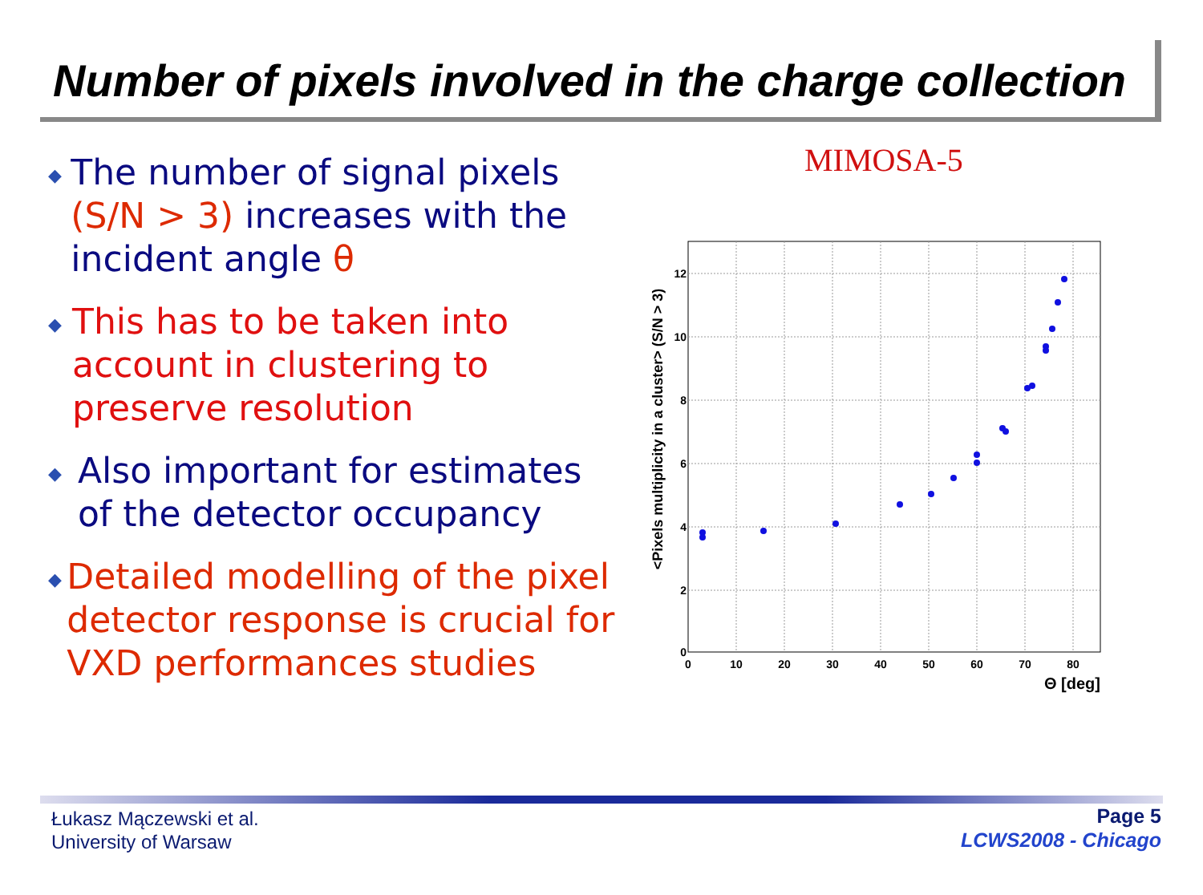Number of pixels involved in the charge collection
◆
The number of signal pixels (S/N > 3) increases with the incident angle θ
◆
This has to be taken into account in clustering to preserve resolution
◆
Also important for estimates of the detector occupancy
◆
Detailed modelling of the pixel detector response is crucial for VXD performances studies
MIMOSA-5
0
2
4
6
8
10
12
0
10
20
30
40
50
60
70
80
Θ [deg]
<Pixels multiplicity in a cluster> (S/N > 3)
Łukasz Mączewski et al.
University of Warsaw
Page 5
LCWS2008 - Chicago